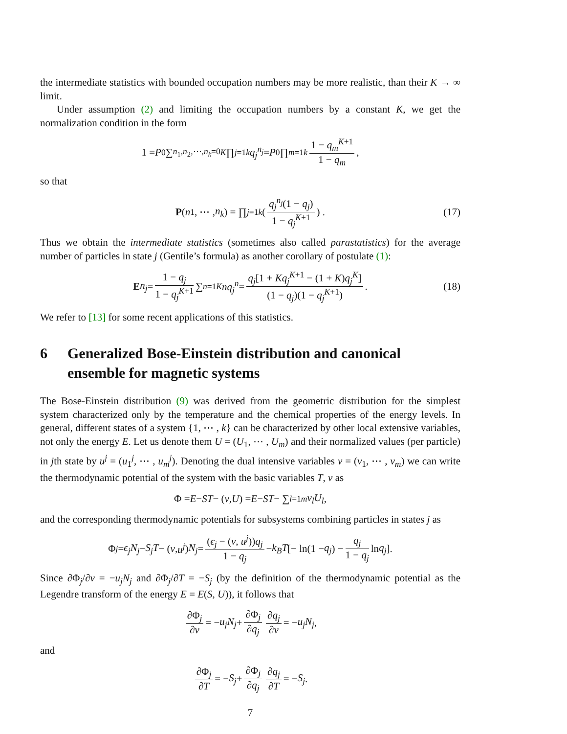the intermediate statistics with bounded occupation numbers may be more realistic, than their K → ∞ limit.
Under assumption (2) and limiting the occupation numbers by a constant K, we get the normalization condition in the form
1 = P<sub>0</sub> ∑<sub>n<sub>1</sub>,n<sub>2</sub>,⋯,n<sub>k</sub>=0</sub><sup>K</sup> ∏<sub>j=1</sub><sup>k</sup> q<sub>j</sub><sup>n<sub>j</sub></sup> = P<sub>0</sub> ∏<sub>m=1</sub><sup>k</sup> 1 − q<sub>m</sub><sup>K+1</sup> 1 − q<sub>m</sub>,
so that
P (n<sub>1</sub>, ⋯ , n<sub>k</sub>) = ∏<sub>j=1</sub><sup>k</sup> ( q<sub>j</sub><sup>n<sub>j</sub></sup>(1 − q<sub>j</sub>) 1 − q<sub>j</sub><sup>K+1</sup> ) . (17)
Thus we obtain the intermediate statistics (sometimes also called parastatistics) for the average number of particles in state j (Gentile’s formula) as another corollary of postulate (1):
En<sub>j</sub> = 1 − q<sub>j</sub> 1 − q<sub>j</sub><sup>K+1</sup> ∑<sub>n=1</sub><sup>K</sup> nq<sub>j</sub><sup>n</sup> = q<sub>j</sub>[1 + Kq<sub>j</sub><sup>K+1</sup> − (1 + K)q<sub>j</sub><sup>K</sup>] (1 − q<sub>j</sub>)(1 − q<sub>j</sub><sup>K+1</sup>). (18)
We refer to [13] for some recent applications of this statistics.
6 Generalized Bose-Einstein distribution and canonical ensemble for magnetic systems
The Bose-Einstein distribution (9) was derived from the geometric distribution for the simplest system characterized only by the temperature and the chemical properties of the energy levels. In general, different states of a system {1, ⋯ , k} can be characterized by other local extensive variables, not only the energy E. Let us denote them U = (U<sub>1</sub>, ⋯ , U<sub>m</sub>) and their normalized values (per particle) in jth state by u<sup>j</sup> = (u<sub>1</sub><sup>j</sup>, ⋯ , u<sub>m</sub><sup>j</sup>). Denoting the dual intensive variables ν = (ν<sub>1</sub>, ⋯ , ν<sub>m</sub>) we can write the thermodynamic potential of the system with the basic variables T, ν as
Φ = E − ST − (ν, U) = E − ST − ∑<sub>l=1</sub><sup>m</sup> ν<sub>l</sub>U<sub>l</sub>,
and the corresponding thermodynamic potentials for subsystems combining particles in states j as
Φ<sub>j</sub> = ϵ<sub>j</sub>N<sub>j</sub> − S<sub>j</sub>T − (ν, u<sup>j</sup>) N<sub>j</sub> = (ϵ<sub>j</sub> − (ν, u<sup>j</sup>))q<sub>j</sub> 1 − q<sub>j</sub> − k<sub>B</sub>T [− ln(1 − q<sub>j</sub>) − q<sub>j</sub> 1 − q<sub>j</sub> ln q<sub>j</sub>].
Since ∂Φ<sub>j</sub>/∂ν = −u<sub>j</sub>N<sub>j</sub> and ∂Φ<sub>j</sub>/∂T = −S<sub>j</sub> (by the definition of the thermodynamic potential as the Legendre transform of the energy E = E(S, U)), it follows that
∂Φ<sub>j</sub> ∂ν = − u<sub>j</sub>N<sub>j</sub> + ∂Φ<sub>j</sub> ∂q<sub>j</sub> ∂q<sub>j</sub> ∂ν = − u<sub>j</sub>N<sub>j</sub>,
and
∂Φ<sub>j</sub> ∂T = − S<sub>j</sub> + ∂Φ<sub>j</sub> ∂q<sub>j</sub> ∂q<sub>j</sub> ∂T = − S<sub>j</sub>.
7